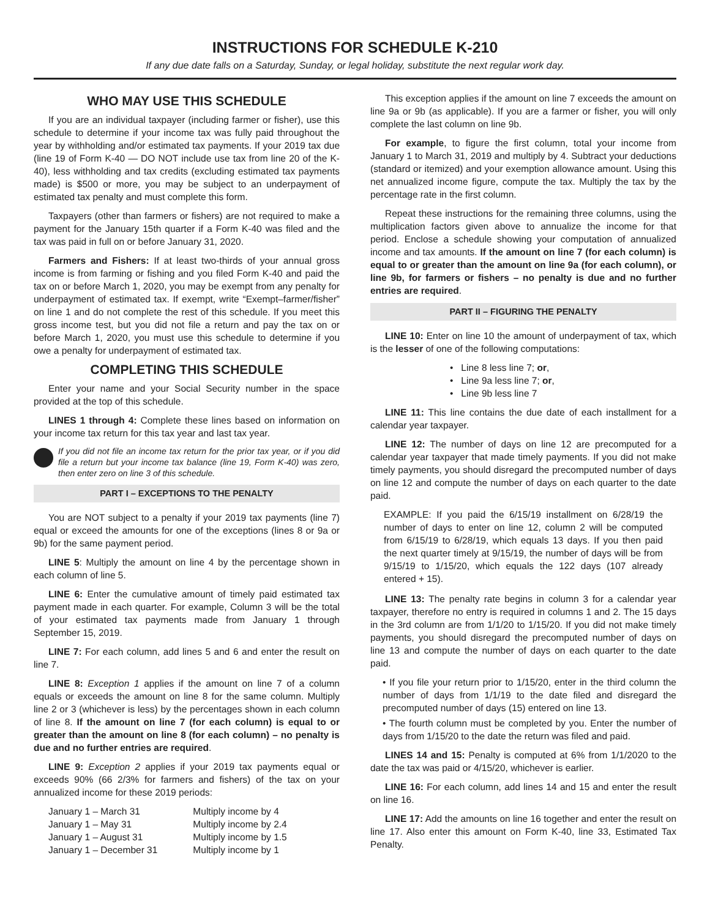INSTRUCTIONS FOR SCHEDULE K-210
If any due date falls on a Saturday, Sunday, or legal holiday, substitute the next regular work day.
WHO MAY USE THIS SCHEDULE
If you are an individual taxpayer (including farmer or fisher), use this schedule to determine if your income tax was fully paid throughout the year by withholding and/or estimated tax payments. If your 2019 tax due (line 19 of Form K-40 — DO NOT include use tax from line 20 of the K-40), less withholding and tax credits (excluding estimated tax payments made) is $500 or more, you may be subject to an underpayment of estimated tax penalty and must complete this form.
Taxpayers (other than farmers or fishers) are not required to make a payment for the January 15th quarter if a Form K-40 was filed and the tax was paid in full on or before January 31, 2020.
Farmers and Fishers: If at least two-thirds of your annual gross income is from farming or fishing and you filed Form K-40 and paid the tax on or before March 1, 2020, you may be exempt from any penalty for underpayment of estimated tax. If exempt, write “Exempt–farmer/fisher” on line 1 and do not complete the rest of this schedule. If you meet this gross income test, but you did not file a return and pay the tax on or before March 1, 2020, you must use this schedule to determine if you owe a penalty for underpayment of estimated tax.
COMPLETING THIS SCHEDULE
Enter your name and your Social Security number in the space provided at the top of this schedule.
LINES 1 through 4: Complete these lines based on information on your income tax return for this tax year and last tax year.
If you did not file an income tax return for the prior tax year, or if you did file a return but your income tax balance (line 19, Form K-40) was zero, then enter zero on line 3 of this schedule.
PART I – EXCEPTIONS TO THE PENALTY
You are NOT subject to a penalty if your 2019 tax payments (line 7) equal or exceed the amounts for one of the exceptions (lines 8 or 9a or 9b) for the same payment period.
LINE 5: Multiply the amount on line 4 by the percentage shown in each column of line 5.
LINE 6: Enter the cumulative amount of timely paid estimated tax payment made in each quarter. For example, Column 3 will be the total of your estimated tax payments made from January 1 through September 15, 2019.
LINE 7: For each column, add lines 5 and 6 and enter the result on line 7.
LINE 8: Exception 1 applies if the amount on line 7 of a column equals or exceeds the amount on line 8 for the same column. Multiply line 2 or 3 (whichever is less) by the percentages shown in each column of line 8. If the amount on line 7 (for each column) is equal to or greater than the amount on line 8 (for each column) – no penalty is due and no further entries are required.
LINE 9: Exception 2 applies if your 2019 tax payments equal or exceeds 90% (66 2/3% for farmers and fishers) of the tax on your annualized income for these 2019 periods:
| January 1 – March 31 | Multiply income by 4 |
| January 1 – May 31 | Multiply income by 2.4 |
| January 1 – August 31 | Multiply income by 1.5 |
| January 1 – December 31 | Multiply income by 1 |
This exception applies if the amount on line 7 exceeds the amount on line 9a or 9b (as applicable). If you are a farmer or fisher, you will only complete the last column on line 9b.
For example, to figure the first column, total your income from January 1 to March 31, 2019 and multiply by 4. Subtract your deductions (standard or itemized) and your exemption allowance amount. Using this net annualized income figure, compute the tax. Multiply the tax by the percentage rate in the first column.
Repeat these instructions for the remaining three columns, using the multiplication factors given above to annualize the income for that period. Enclose a schedule showing your computation of annualized income and tax amounts. If the amount on line 7 (for each column) is equal to or greater than the amount on line 9a (for each column), or line 9b, for farmers or fishers – no penalty is due and no further entries are required.
PART II – FIGURING THE PENALTY
LINE 10: Enter on line 10 the amount of underpayment of tax, which is the lesser of one of the following computations:
• Line 8 less line 7; or,
• Line 9a less line 7; or,
• Line 9b less line 7
LINE 11: This line contains the due date of each installment for a calendar year taxpayer.
LINE 12: The number of days on line 12 are precomputed for a calendar year taxpayer that made timely payments. If you did not make timely payments, you should disregard the precomputed number of days on line 12 and compute the number of days on each quarter to the date paid.
EXAMPLE: If you paid the 6/15/19 installment on 6/28/19 the number of days to enter on line 12, column 2 will be computed from 6/15/19 to 6/28/19, which equals 13 days. If you then paid the next quarter timely at 9/15/19, the number of days will be from 9/15/19 to 1/15/20, which equals the 122 days (107 already entered + 15).
LINE 13: The penalty rate begins in column 3 for a calendar year taxpayer, therefore no entry is required in columns 1 and 2. The 15 days in the 3rd column are from 1/1/20 to 1/15/20. If you did not make timely payments, you should disregard the precomputed number of days on line 13 and compute the number of days on each quarter to the date paid.
• If you file your return prior to 1/15/20, enter in the third column the number of days from 1/1/19 to the date filed and disregard the precomputed number of days (15) entered on line 13.
• The fourth column must be completed by you. Enter the number of days from 1/15/20 to the date the return was filed and paid.
LINES 14 and 15: Penalty is computed at 6% from 1/1/2020 to the date the tax was paid or 4/15/20, whichever is earlier.
LINE 16: For each column, add lines 14 and 15 and enter the result on line 16.
LINE 17: Add the amounts on line 16 together and enter the result on line 17. Also enter this amount on Form K-40, line 33, Estimated Tax Penalty.